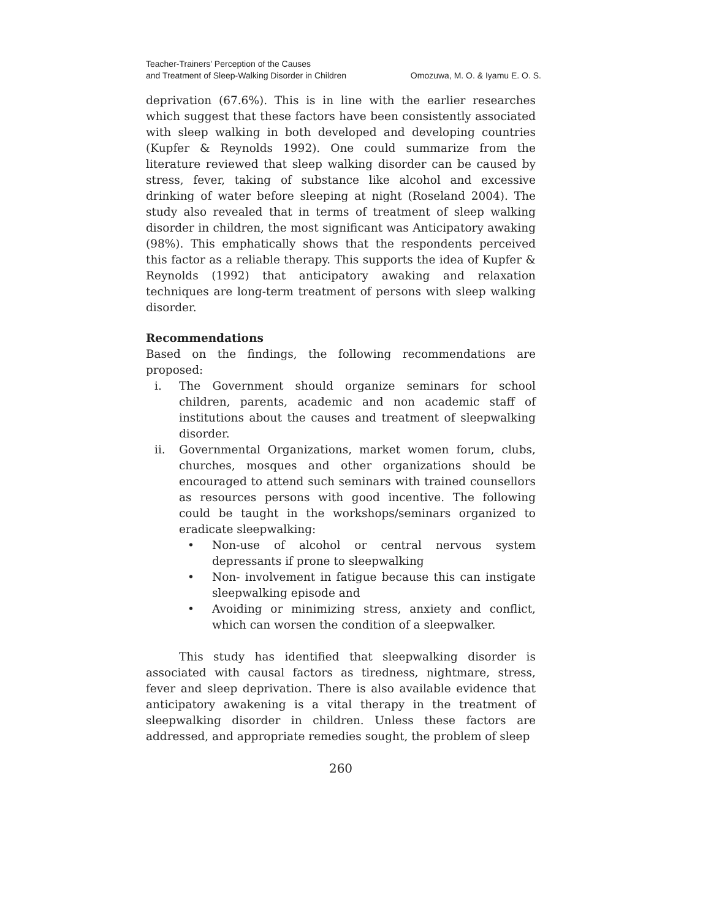Teacher-Trainers' Perception of the Causes
and Treatment of Sleep-Walking Disorder in Children
Omozuwa, M. O. & Iyamu E. O. S.
deprivation (67.6%). This is in line with the earlier researches which suggest that these factors have been consistently associated with sleep walking in both developed and developing countries (Kupfer & Reynolds 1992). One could summarize from the literature reviewed that sleep walking disorder can be caused by stress, fever, taking of substance like alcohol and excessive drinking of water before sleeping at night (Roseland 2004). The study also revealed that in terms of treatment of sleep walking disorder in children, the most significant was Anticipatory awaking (98%). This emphatically shows that the respondents perceived this factor as a reliable therapy. This supports the idea of Kupfer & Reynolds (1992) that anticipatory awaking and relaxation techniques are long-term treatment of persons with sleep walking disorder.
Recommendations
Based on the findings, the following recommendations are proposed:
i. The Government should organize seminars for school children, parents, academic and non academic staff of institutions about the causes and treatment of sleepwalking disorder.
ii. Governmental Organizations, market women forum, clubs, churches, mosques and other organizations should be encouraged to attend such seminars with trained counsellors as resources persons with good incentive. The following could be taught in the workshops/seminars organized to eradicate sleepwalking:
• Non-use of alcohol or central nervous system depressants if prone to sleepwalking
• Non- involvement in fatigue because this can instigate sleepwalking episode and
• Avoiding or minimizing stress, anxiety and conflict, which can worsen the condition of a sleepwalker.
This study has identified that sleepwalking disorder is associated with causal factors as tiredness, nightmare, stress, fever and sleep deprivation. There is also available evidence that anticipatory awakening is a vital therapy in the treatment of sleepwalking disorder in children. Unless these factors are addressed, and appropriate remedies sought, the problem of sleep
260